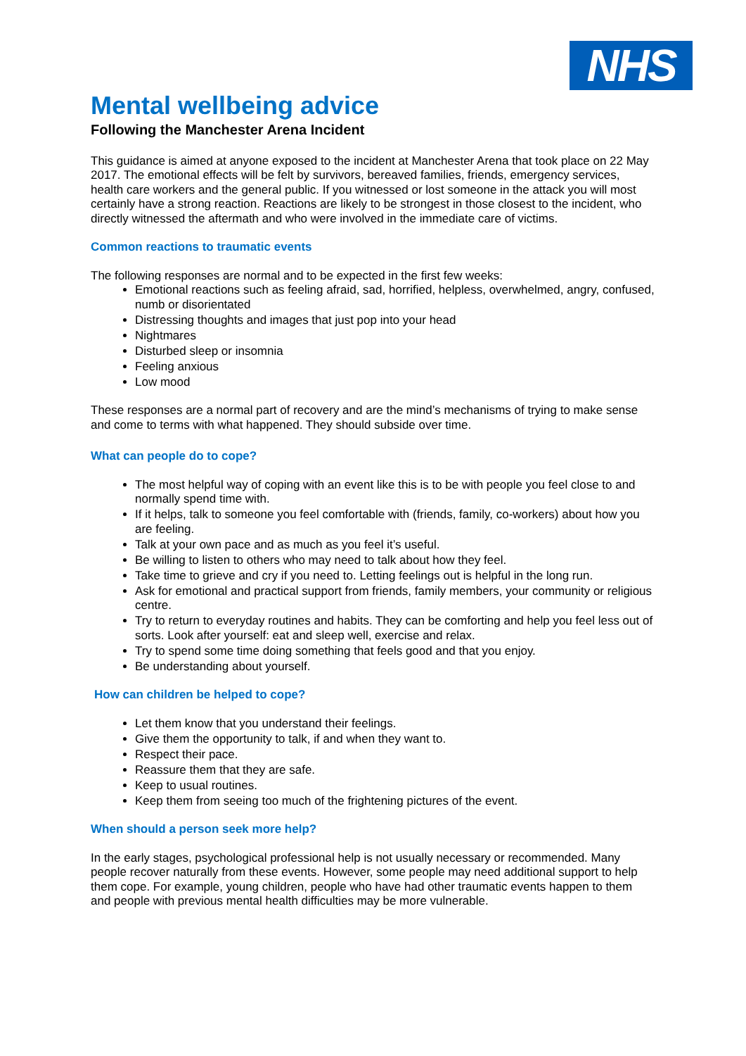NHS
Mental wellbeing advice
Following the Manchester Arena Incident
This guidance is aimed at anyone exposed to the incident at Manchester Arena that took place on 22 May 2017. The emotional effects will be felt by survivors, bereaved families, friends, emergency services, health care workers and the general public. If you witnessed or lost someone in the attack you will most certainly have a strong reaction. Reactions are likely to be strongest in those closest to the incident, who directly witnessed the aftermath and who were involved in the immediate care of victims.
Common reactions to traumatic events
The following responses are normal and to be expected in the first few weeks:
Emotional reactions such as feeling afraid, sad, horrified, helpless, overwhelmed, angry, confused, numb or disorientated
Distressing thoughts and images that just pop into your head
Nightmares
Disturbed sleep or insomnia
Feeling anxious
Low mood
These responses are a normal part of recovery and are the mind’s mechanisms of trying to make sense and come to terms with what happened. They should subside over time.
What can people do to cope?
The most helpful way of coping with an event like this is to be with people you feel close to and normally spend time with.
If it helps, talk to someone you feel comfortable with (friends, family, co-workers) about how you are feeling.
Talk at your own pace and as much as you feel it’s useful.
Be willing to listen to others who may need to talk about how they feel.
Take time to grieve and cry if you need to. Letting feelings out is helpful in the long run.
Ask for emotional and practical support from friends, family members, your community or religious centre.
Try to return to everyday routines and habits. They can be comforting and help you feel less out of sorts. Look after yourself: eat and sleep well, exercise and relax.
Try to spend some time doing something that feels good and that you enjoy.
Be understanding about yourself.
How can children be helped to cope?
Let them know that you understand their feelings.
Give them the opportunity to talk, if and when they want to.
Respect their pace.
Reassure them that they are safe.
Keep to usual routines.
Keep them from seeing too much of the frightening pictures of the event.
When should a person seek more help?
In the early stages, psychological professional help is not usually necessary or recommended. Many people recover naturally from these events. However, some people may need additional support to help them cope. For example, young children, people who have had other traumatic events happen to them and people with previous mental health difficulties may be more vulnerable.